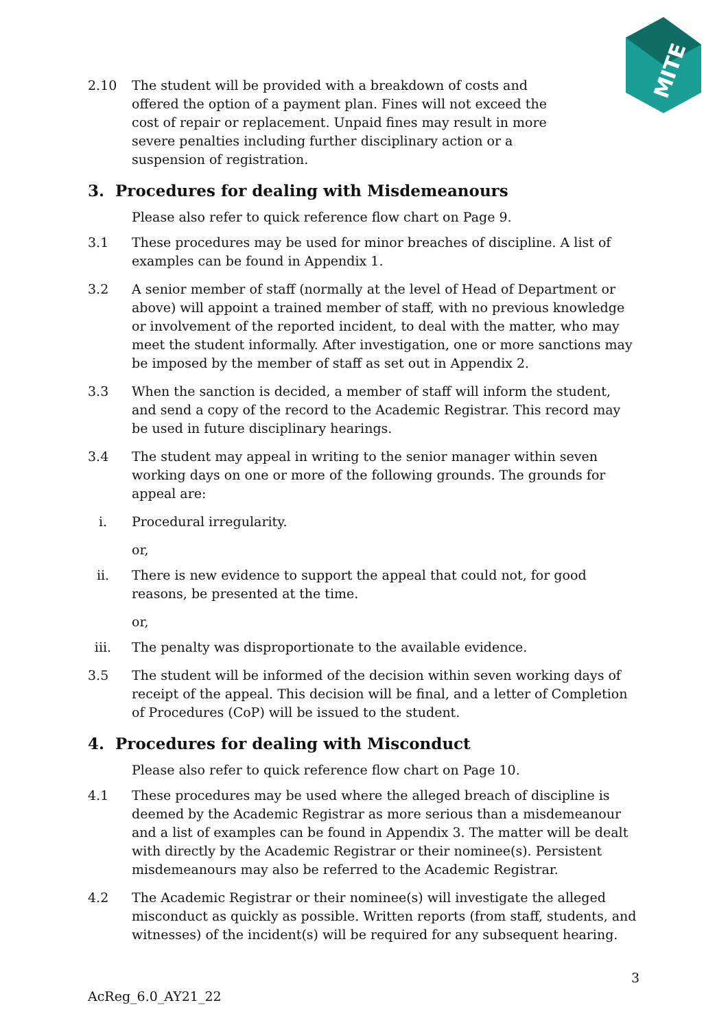MITE
2.10 The student will be provided with a breakdown of costs and offered the option of a payment plan. Fines will not exceed the cost of repair or replacement. Unpaid fines may result in more severe penalties including further disciplinary action or a suspension of registration.
3. Procedures for dealing with Misdemeanours
Please also refer to quick reference flow chart on Page 9.
3.1 These procedures may be used for minor breaches of discipline. A list of examples can be found in Appendix 1.
3.2 A senior member of staff (normally at the level of Head of Department or above) will appoint a trained member of staff, with no previous knowledge or involvement of the reported incident, to deal with the matter, who may meet the student informally. After investigation, one or more sanctions may be imposed by the member of staff as set out in Appendix 2.
3.3 When the sanction is decided, a member of staff will inform the student, and send a copy of the record to the Academic Registrar. This record may be used in future disciplinary hearings.
3.4 The student may appeal in writing to the senior manager within seven working days on one or more of the following grounds. The grounds for appeal are:
i. Procedural irregularity.
or,
ii. There is new evidence to support the appeal that could not, for good reasons, be presented at the time.
or,
iii. The penalty was disproportionate to the available evidence.
3.5 The student will be informed of the decision within seven working days of receipt of the appeal. This decision will be final, and a letter of Completion of Procedures (CoP) will be issued to the student.
4. Procedures for dealing with Misconduct
Please also refer to quick reference flow chart on Page 10.
4.1 These procedures may be used where the alleged breach of discipline is deemed by the Academic Registrar as more serious than a misdemeanour and a list of examples can be found in Appendix 3. The matter will be dealt with directly by the Academic Registrar or their nominee(s). Persistent misdemeanours may also be referred to the Academic Registrar.
4.2 The Academic Registrar or their nominee(s) will investigate the alleged misconduct as quickly as possible. Written reports (from staff, students, and witnesses) of the incident(s) will be required for any subsequent hearing.
3
AcReg_6.0_AY21_22